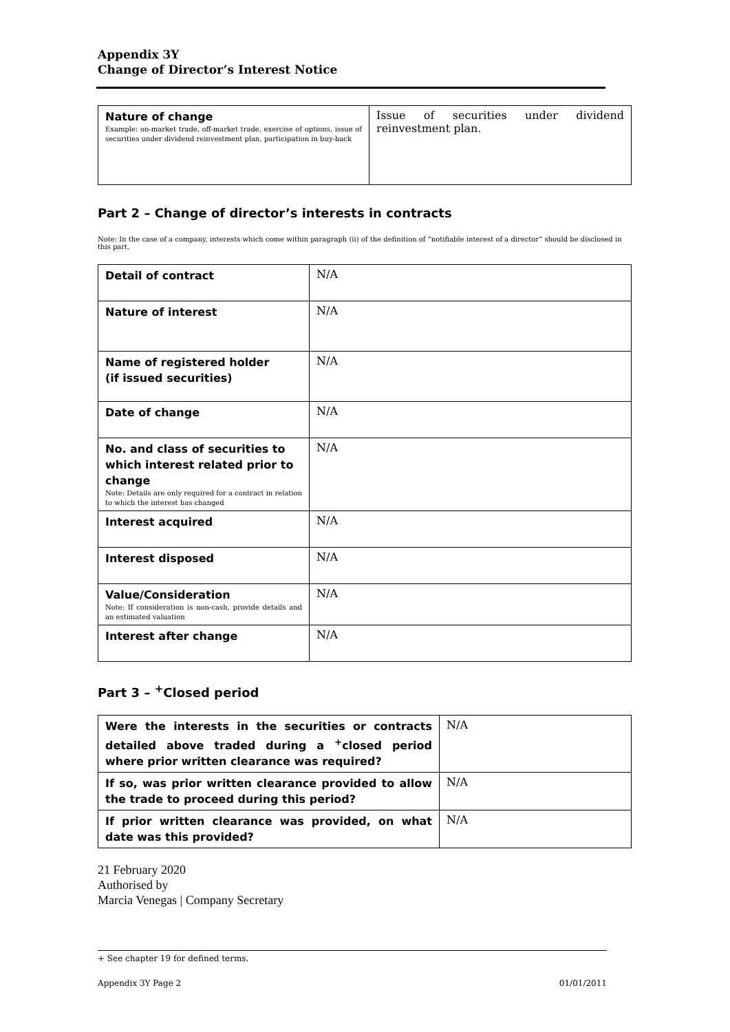Appendix 3Y
Change of Director’s Interest Notice
| Nature of change Example: on-market trade, off-market trade, exercise of options, issue of securities under dividend reinvestment plan, participation in buy-back | Issue of securities under dividend reinvestment plan. |
Part 2 – Change of director’s interests in contracts
Note: In the case of a company, interests which come within paragraph (ii) of the definition of “notifiable interest of a director” should be disclosed in this part.
| Detail of contract | N/A |
| Nature of interest | N/A |
| Name of registered holder (if issued securities) | N/A |
| Date of change | N/A |
| No. and class of securities to which interest related prior to change Note: Details are only required for a contract in relation to which the interest has changed | N/A |
| Interest acquired | N/A |
| Interest disposed | N/A |
| Value/Consideration Note: If consideration is non-cash, provide details and an estimated valuation | N/A |
| Interest after change | N/A |
Part 3 – <sup>+</sup>Closed period
| Were the interests in the securities or contracts detailed above traded during a <sup>+</sup>closed period where prior written clearance was required? | N/A |
| If so, was prior written clearance provided to allow the trade to proceed during this period? | N/A |
| If prior written clearance was provided, on what date was this provided? | N/A |
21 February 2020
Authorised by
Marcia Venegas | Company Secretary
+ See chapter 19 for defined terms.
Appendix 3Y Page 2 01/01/2011